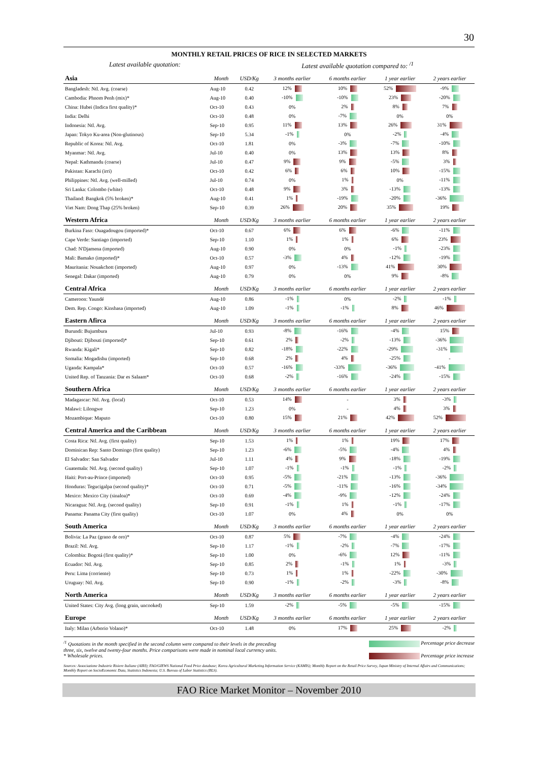30
MONTHLY RETAIL PRICES OF RICE IN SELECTED MARKETS
Latest available quotation: Latest available quotation compared to: <sup>/1</sup>
| Asia | Month | USD/Kg | 3 months earlier | 6 months earlier | 1 year earlier | 2 years earlier |
| Bangladesh: Ntl. Avg. (coarse) | Aug-10 | 0.42 | 12% | 10% | 52% | -9% |
| Cambodia: Phnom Penh (mix)* | Aug-10 | 0.40 | -10% | -10% | 23% | -20% |
| China: Hubei (Indica first quality)* | Oct-10 | 0.43 | 0% | 2% | 8% | 7% |
| India: Delhi | Oct-10 | 0.48 | 0% | -7% | 0% | 0% |
| Indonesia: Ntl. Avg. | Sep-10 | 0.95 | 11% | 13% | 26% | 31% |
| Japan: Tokyo Ku-area (Non-glutinous) | Sep-10 | 5.34 | -1% | 0% | -2% | -4% |
| Republic of Korea: Ntl. Avg. | Oct-10 | 1.81 | 0% | -3% | -7% | -10% |
| Myanmar: Ntl. Avg. | Jul-10 | 0.40 | 0% | 13% | 13% | 8% |
| Nepal: Kathmandu (coarse) | Jul-10 | 0.47 | 9% | 9% | -5% | 3% |
| Pakistan: Karachi (irri) | Oct-10 | 0.42 | 6% | 6% | 10% | -15% |
| Philippines: Ntl. Avg. (well-milled) | Jul-10 | 0.74 | 0% | 1% | 0% | -11% |
| Sri Lanka: Colombo (white) | Oct-10 | 0.48 | 9% | 3% | -13% | -13% |
| Thailand: Bangkok (5% broken)* | Aug-10 | 0.41 | 1% | -19% | -20% | -36% |
| Viet Nam: Dong Thap (25% broken) | Sep-10 | 0.39 | 26% | 20% | 35% | 19% |
| Western Africa | Month | USD/Kg | 3 months earlier | 6 months earlier | 1 year earlier | 2 years earlier |
| Burkina Faso: Ouagadougou (imported)* | Oct-10 | 0.67 | 6% | 6% | -6% | -11% |
| Cape Verde: Santiago (imported) | Sep-10 | 1.10 | 1% | 1% | 6% | 23% |
| Chad: N'Djamena (imported) | Aug-10 | 0.90 | 0% | 0% | -1% | -23% |
| Mali: Bamako (imported)* | Oct-10 | 0.57 | -3% | 4% | -12% | -19% |
| Mauritania: Nouakchott (imported) | Aug-10 | 0.97 | 0% | -13% | 41% | 30% |
| Senegal: Dakar (imported) | Aug-10 | 0.79 | 0% | 0% | 9% | -8% |
| Central Africa | Month | USD/Kg | 3 months earlier | 6 months earlier | 1 year earlier | 2 years earlier |
| Cameroon: Yaundé | Aug-10 | 0.86 | -1% | 0% | -2% | -1% |
| Dem. Rep. Congo: Kinshasa (imported) | Aug-10 | 1.09 | -1% | -1% | 8% | 46% |
| Eastern Afirca | Month | USD/Kg | 3 months earlier | 6 months earlier | 1 year earlier | 2 years earlier |
| Burundi: Bujumbura | Jul-10 | 0.93 | -8% | -16% | -4% | 15% |
| Djibouti: Djibouti (imported)* | Sep-10 | 0.61 | 2% | -2% | -13% | -36% |
| Rwanda: Kigali* | Sep-10 | 0.82 | -18% | -22% | -29% | -31% |
| Somalia: Mogadishu (imported) | Sep-10 | 0.68 | 2% | 4% | -25% | - |
| Uganda: Kampala* | Oct-10 | 0.57 | -16% | -33% | -36% | -41% |
| United Rep. of Tanzania: Dar es Salaam* | Oct-10 | 0.68 | -2% | -16% | -24% | -15% |
| Southern Africa | Month | USD/Kg | 3 months earlier | 6 months earlier | 1 year earlier | 2 years earlier |
| Madagascar: Ntl. Avg. (local) | Oct-10 | 0.53 | 14% | - | 3% | -3% |
| Malawi: Lilongwe | Sep-10 | 1.23 | 0% | - | 4% | 3% |
| Mozambique: Maputo | Oct-10 | 0.80 | 15% | 21% | 42% | 52% |
| Central America and the Caribbean | Month | USD/Kg | 3 months earlier | 6 months earlier | 1 year earlier | 2 years earlier |
| Costa Rica: Ntl. Avg. (first quality) | Sep-10 | 1.53 | 1% | 1% | 19% | 17% |
| Dominican Rep: Santo Domingo (first quality) | Sep-10 | 1.23 | -6% | -5% | -4% | 4% |
| El Salvador: San Salvador | Jul-10 | 1.11 | 4% | 9% | -18% | -19% |
| Guatemala: Ntl. Avg. (second quality) | Sep-10 | 1.07 | -1% | -1% | -1% | -2% |
| Haiti: Port-au-Prince (imported) | Oct-10 | 0.95 | -5% | -21% | -13% | -36% |
| Honduras: Tegucigalpa (second quality)* | Oct-10 | 0.71 | -5% | -11% | -16% | -34% |
| Mexico: Mexico City (sinaloa)* | Oct-10 | 0.69 | -4% | -9% | -12% | -24% |
| Nicaragua: Ntl. Avg. (second quality) | Sep-10 | 0.91 | -1% | 1% | -1% | -17% |
| Panama: Panama City (first quality) | Oct-10 | 1.07 | 0% | 4% | 0% | 0% |
| South America | Month | USD/Kg | 3 months earlier | 6 months earlier | 1 year earlier | 2 years earlier |
| Bolivia: La Paz (grano de oro)* | Oct-10 | 0.87 | 5% | -7% | -4% | -24% |
| Brazil: Ntl. Avg. | Sep-10 | 1.17 | -1% | -2% | -7% | -17% |
| Colombia: Bogotá (first quality)* | Sep-10 | 1.00 | 0% | -6% | 12% | -11% |
| Ecuador: Ntl. Avg. | Sep-10 | 0.85 | 2% | -1% | 1% | -3% |
| Peru: Lima (corriente) | Sep-10 | 0.73 | 1% | 1% | -22% | -30% |
| Uruguay: Ntl. Avg. | Sep-10 | 0.90 | -1% | -2% | -3% | -8% |
| North America | Month | USD/Kg | 3 months earlier | 6 months earlier | 1 year earlier | 2 years earlier |
| United States: City Avg. (long grain, uncooked) | Sep-10 | 1.59 | -2% | -5% | -5% | -15% |
| Europe | Month | USD/Kg | 3 months earlier | 6 months earlier | 1 year earlier | 2 years earlier |
| Italy: Milan (Arborio Volano)* | Oct-10 | 1.48 | 0% | 17% | 25% | -2% |
<sup>/1</sup> Quotations in the month specified in the second column were compared to their levels in the preceding
three, six, twelve and twenty-four months. Price comparisons were made in nominal local currency units.
* Wholesale prices.
Percentage price decrease
Percentage price increase
Sources: Associazione Industrie Risiere Italiane (AIRI); FAO/GIEWS National Food Price database; Korea Agricultural Marketing Information Service (KAMIS); Monthly Report on the Retail Price Survey, Japan Ministry of Internal Affairs and Communications; Monthly Report on SocioEconomic Data, Statistics Indonesia; U.S. Bureau of Labor Statistics (BLS).
FAO Rice Market Monitor – November 2010